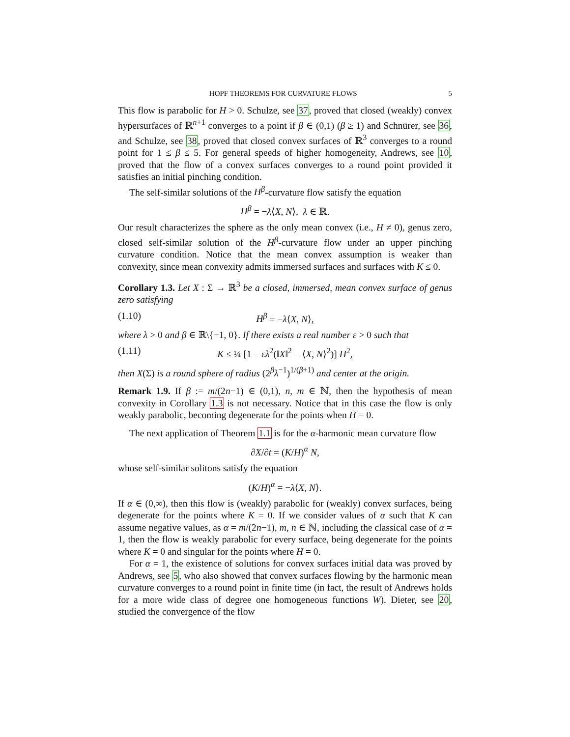HOPF THEOREMS FOR CURVATURE FLOWS 5
This flow is parabolic for H > 0. Schulze, see 37, proved that closed (weakly) convex hypersurfaces of ℝ<sup>n+1</sup> converges to a point if β ∈ (0,1) (β ≥ 1) and Schnürer, see 36, and Schulze, see 38, proved that closed convex surfaces of ℝ<sup>3</sup> converges to a round point for 1 ≤ β ≤ 5. For general speeds of higher homogeneity, Andrews, see 10, proved that the flow of a convex surfaces converges to a round point provided it satisfies an initial pinching condition.
The self-similar solutions of the H<sup>β</sup>-curvature flow satisfy the equation
H<sup>β</sup> = −λ⟨X, N⟩, λ ∈ ℝ.
Our result characterizes the sphere as the only mean convex (i.e., H ≠ 0), genus zero, closed self-similar solution of the H<sup>β</sup>-curvature flow under an upper pinching curvature condition. Notice that the mean convex assumption is weaker than convexity, since mean convexity admits immersed surfaces and surfaces with K ≤ 0.
Corollary 1.3. Let X : Σ → ℝ<sup>3</sup> be a closed, immersed, mean convex surface of genus zero satisfying
(1.10) H<sup>β</sup> = −λ⟨X, N⟩,
where λ > 0 and β ∈ ℝ\{−1, 0}. If there exists a real number ε > 0 such that
(1.11) K ≤ ¼ [1 − ελ<sup>2</sup>(‖X‖<sup>2</sup> − ⟨X, N⟩<sup>2</sup>)] H<sup>2</sup>,
then X(Σ) is a round sphere of radius (2<sup>β</sup>λ<sup>−1</sup>)<sup>1/(β+1)</sup> and center at the origin.
Remark 1.9. If β := m/(2n−1) ∈ (0,1), n, m ∈ ℕ, then the hypothesis of mean convexity in Corollary 1.3 is not necessary. Notice that in this case the flow is only weakly parabolic, becoming degenerate for the points when H = 0.
The next application of Theorem 1.1 is for the α-harmonic mean curvature flow
∂X/∂t = (K/H)<sup>α</sup> N,
whose self-similar solitons satisfy the equation
(K/H)<sup>α</sup> = −λ⟨X, N⟩.
If α ∈ (0,∞), then this flow is (weakly) parabolic for (weakly) convex surfaces, being degenerate for the points where K = 0. If we consider values of α such that K can assume negative values, as α = m/(2n−1), m, n ∈ ℕ, including the classical case of α = 1, then the flow is weakly parabolic for every surface, being degenerate for the points where K = 0 and singular for the points where H = 0.
For α = 1, the existence of solutions for convex surfaces initial data was proved by Andrews, see 5, who also showed that convex surfaces flowing by the harmonic mean curvature converges to a round point in finite time (in fact, the result of Andrews holds for a more wide class of degree one homogeneous functions W). Dieter, see 20, studied the convergence of the flow